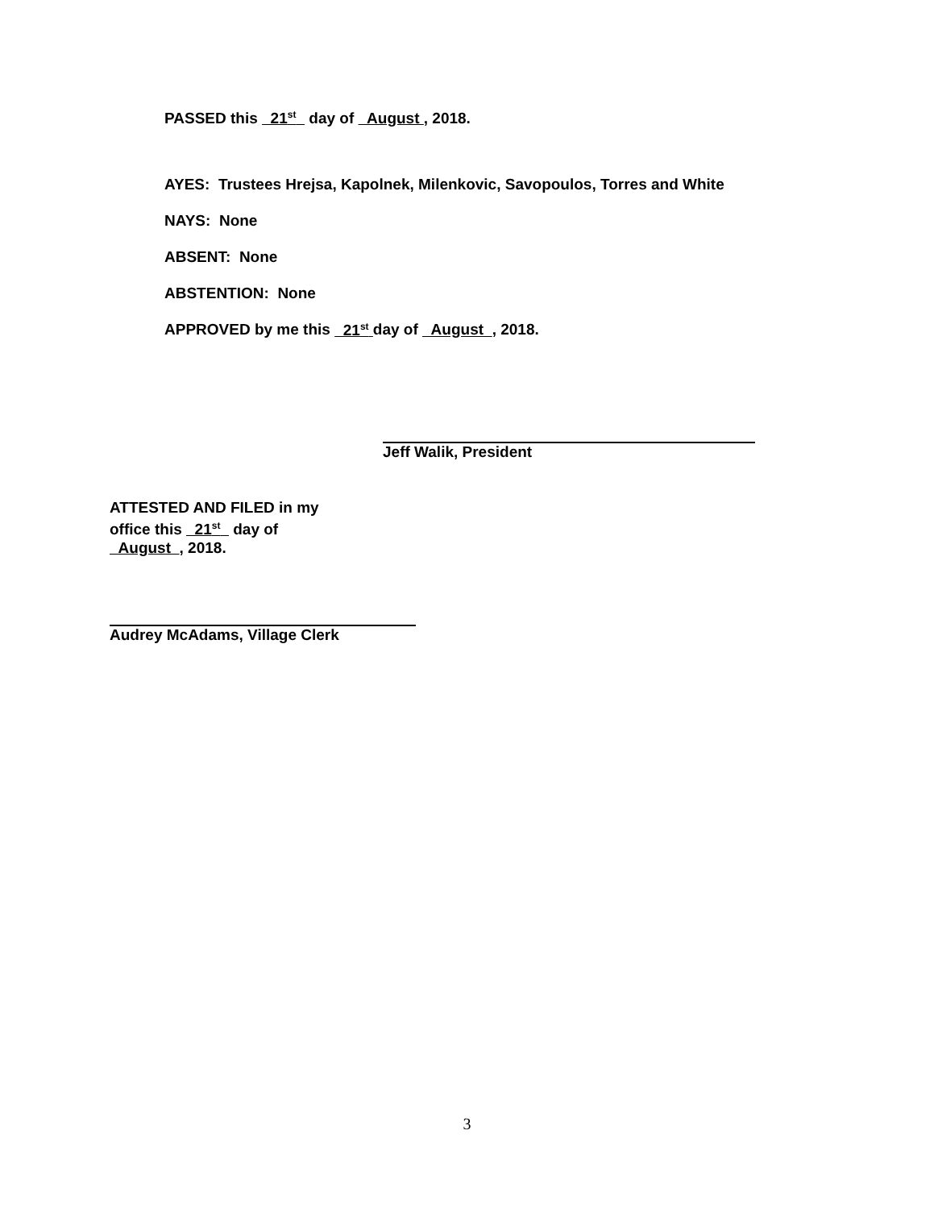PASSED this 21<sup>st</sup> day of August , 2018.
AYES: Trustees Hrejsa, Kapolnek, Milenkovic, Savopoulos, Torres and White
NAYS: None
ABSENT: None
ABSTENTION: None
APPROVED by me this 21<sup>st</sup> day of August , 2018.
Jeff Walik, President
ATTESTED AND FILED in my
office this 21<sup>st</sup> day of
August , 2018.
Audrey McAdams, Village Clerk
3